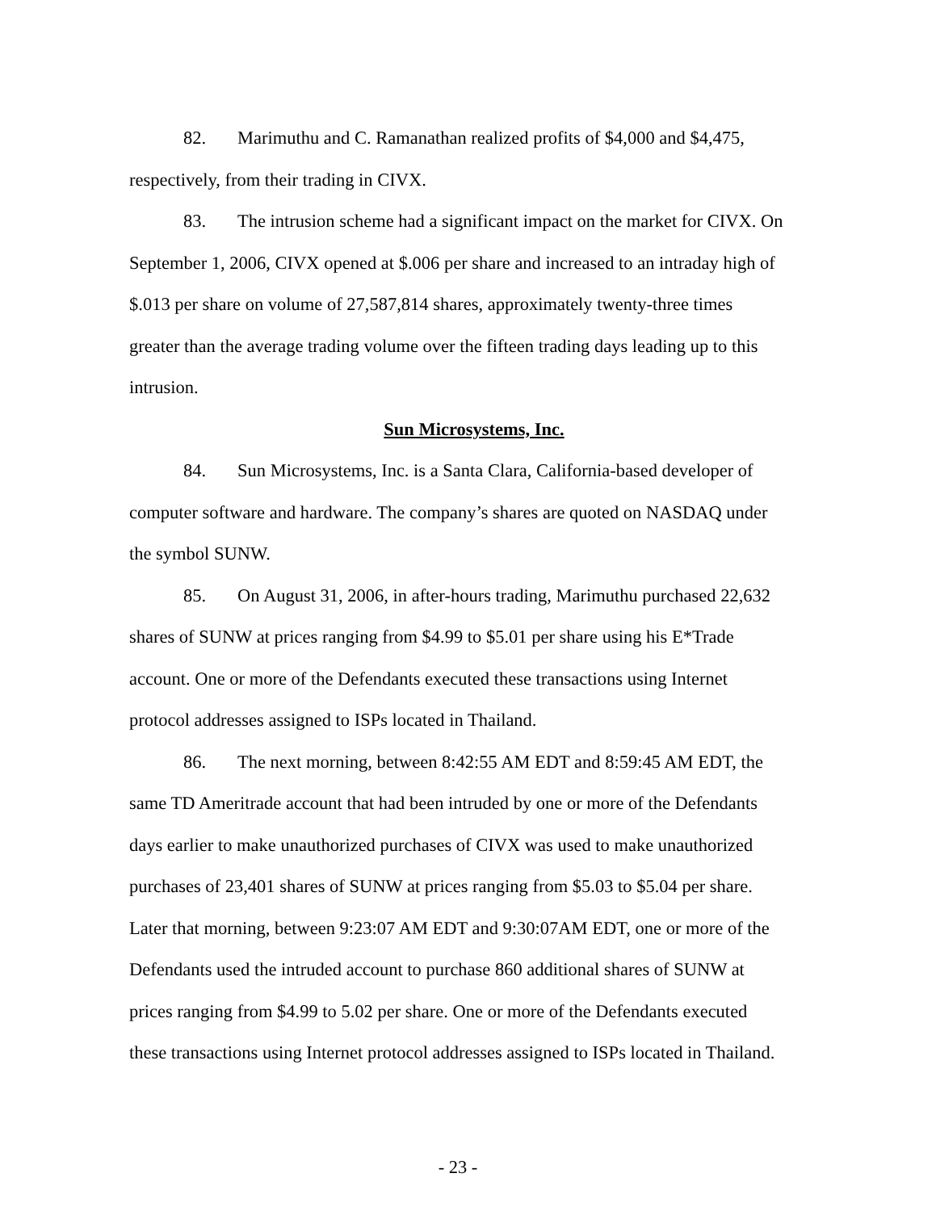82. Marimuthu and C. Ramanathan realized profits of $4,000 and $4,475, respectively, from their trading in CIVX.
83. The intrusion scheme had a significant impact on the market for CIVX. On September 1, 2006, CIVX opened at $.006 per share and increased to an intraday high of $.013 per share on volume of 27,587,814 shares, approximately twenty-three times greater than the average trading volume over the fifteen trading days leading up to this intrusion.
Sun Microsystems, Inc.
84. Sun Microsystems, Inc. is a Santa Clara, California-based developer of computer software and hardware. The company’s shares are quoted on NASDAQ under the symbol SUNW.
85. On August 31, 2006, in after-hours trading, Marimuthu purchased 22,632 shares of SUNW at prices ranging from $4.99 to $5.01 per share using his E*Trade account. One or more of the Defendants executed these transactions using Internet protocol addresses assigned to ISPs located in Thailand.
86. The next morning, between 8:42:55 AM EDT and 8:59:45 AM EDT, the same TD Ameritrade account that had been intruded by one or more of the Defendants days earlier to make unauthorized purchases of CIVX was used to make unauthorized purchases of 23,401 shares of SUNW at prices ranging from $5.03 to $5.04 per share. Later that morning, between 9:23:07 AM EDT and 9:30:07AM EDT, one or more of the Defendants used the intruded account to purchase 860 additional shares of SUNW at prices ranging from $4.99 to 5.02 per share. One or more of the Defendants executed these transactions using Internet protocol addresses assigned to ISPs located in Thailand.
- 23 -